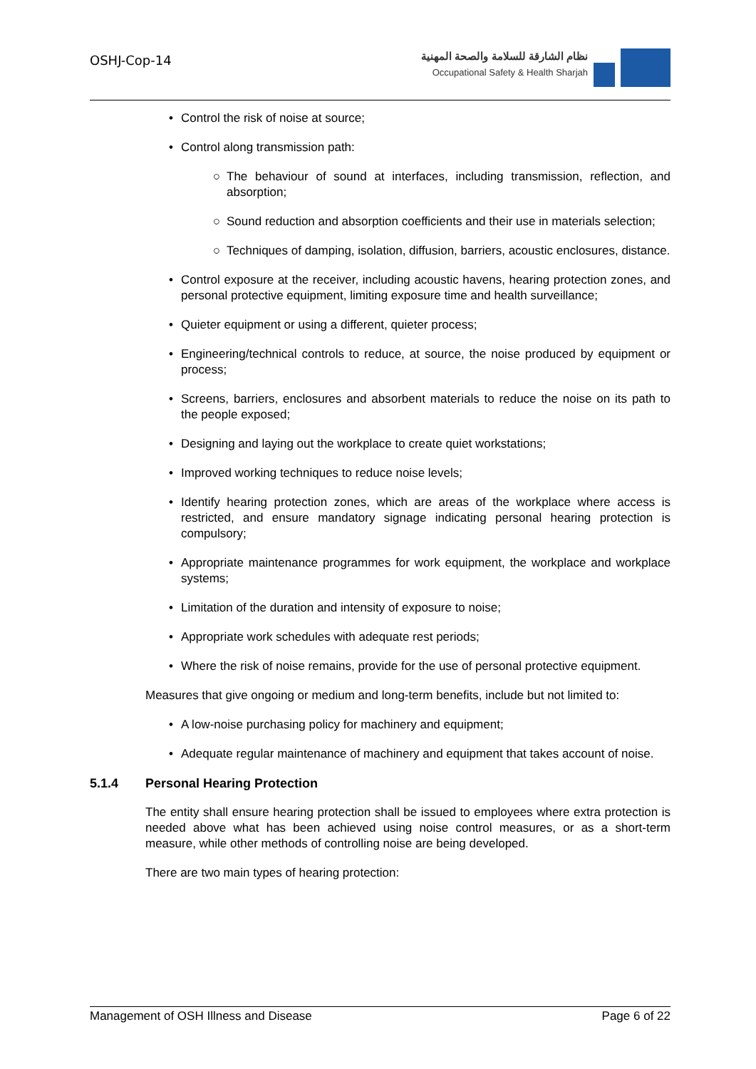OSHJ-Cop-14
نظام الشارقة للسلامة والصحة المهنية
Occupational Safety & Health Sharjah
• Control the risk of noise at source;
• Control along transmission path:
○ The behaviour of sound at interfaces, including transmission, reflection, and absorption;
○ Sound reduction and absorption coefficients and their use in materials selection;
○ Techniques of damping, isolation, diffusion, barriers, acoustic enclosures, distance.
• Control exposure at the receiver, including acoustic havens, hearing protection zones, and personal protective equipment, limiting exposure time and health surveillance;
• Quieter equipment or using a different, quieter process;
• Engineering/technical controls to reduce, at source, the noise produced by equipment or process;
• Screens, barriers, enclosures and absorbent materials to reduce the noise on its path to the people exposed;
• Designing and laying out the workplace to create quiet workstations;
• Improved working techniques to reduce noise levels;
• Identify hearing protection zones, which are areas of the workplace where access is restricted, and ensure mandatory signage indicating personal hearing protection is compulsory;
• Appropriate maintenance programmes for work equipment, the workplace and workplace systems;
• Limitation of the duration and intensity of exposure to noise;
• Appropriate work schedules with adequate rest periods;
• Where the risk of noise remains, provide for the use of personal protective equipment.
Measures that give ongoing or medium and long-term benefits, include but not limited to:
• A low-noise purchasing policy for machinery and equipment;
• Adequate regular maintenance of machinery and equipment that takes account of noise.
5.1.4 Personal Hearing Protection
The entity shall ensure hearing protection shall be issued to employees where extra protection is needed above what has been achieved using noise control measures, or as a short-term measure, while other methods of controlling noise are being developed.
There are two main types of hearing protection:
Management of OSH Illness and Disease Page 6 of 22